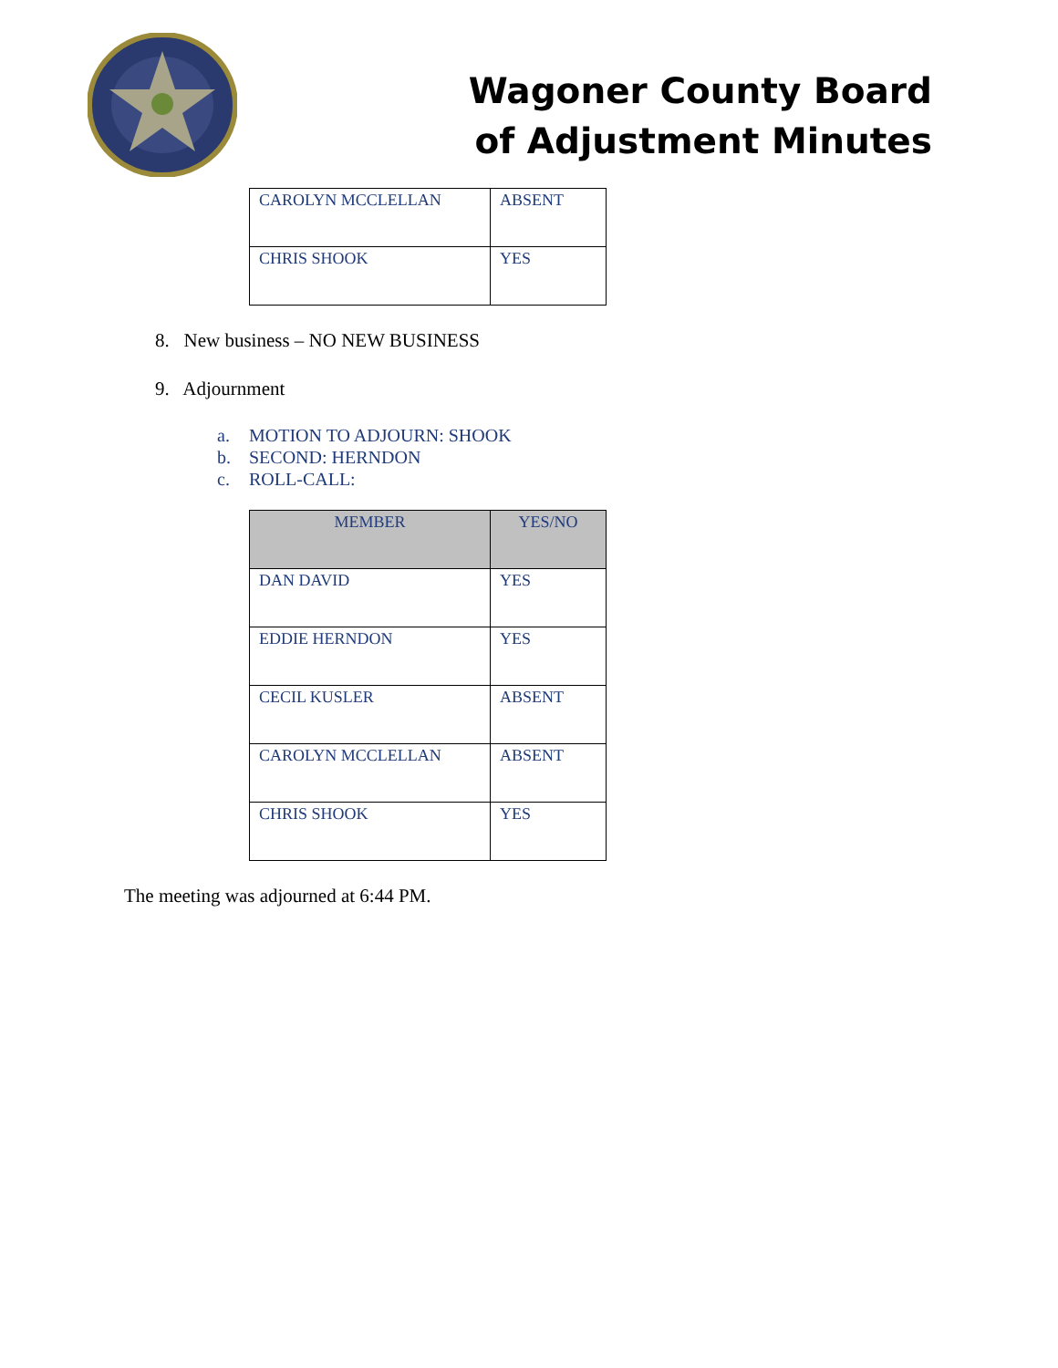Wagoner County Board
of Adjustment Minutes
| CAROLYN MCCLELLAN | ABSENT |
| CHRIS SHOOK | YES |
8. New business – NO NEW BUSINESS
9. Adjournment
a. MOTION TO ADJOURN: SHOOK
b. SECOND: HERNDON
c. ROLL-CALL:
| MEMBER | YES/NO |
| --- | --- |
| DAN DAVID | YES |
| EDDIE HERNDON | YES |
| CECIL KUSLER | ABSENT |
| CAROLYN MCCLELLAN | ABSENT |
| CHRIS SHOOK | YES |
The meeting was adjourned at 6:44 PM.